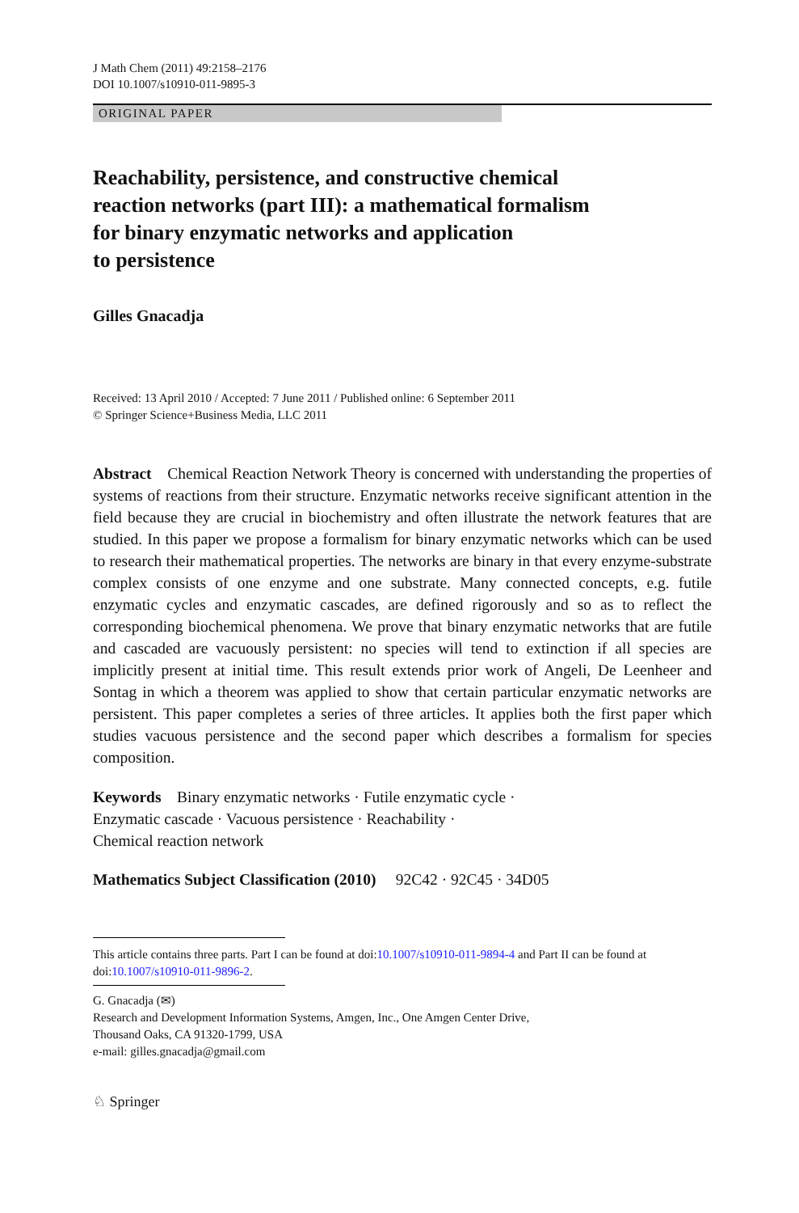J Math Chem (2011) 49:2158–2176
DOI 10.1007/s10910-011-9895-3
ORIGINAL PAPER
Reachability, persistence, and constructive chemical
reaction networks (part III): a mathematical formalism
for binary enzymatic networks and application
to persistence
Gilles Gnacadja
Received: 13 April 2010 / Accepted: 7 June 2011 / Published online: 6 September 2011
© Springer Science+Business Media, LLC 2011
Abstract Chemical Reaction Network Theory is concerned with understanding the properties of systems of reactions from their structure. Enzymatic networks receive significant attention in the field because they are crucial in biochemistry and often illustrate the network features that are studied. In this paper we propose a formalism for binary enzymatic networks which can be used to research their mathematical properties. The networks are binary in that every enzyme-substrate complex consists of one enzyme and one substrate. Many connected concepts, e.g. futile enzymatic cycles and enzymatic cascades, are defined rigorously and so as to reflect the corresponding biochemical phenomena. We prove that binary enzymatic networks that are futile and cascaded are vacuously persistent: no species will tend to extinction if all species are implicitly present at initial time. This result extends prior work of Angeli, De Leenheer and Sontag in which a theorem was applied to show that certain particular enzymatic networks are persistent. This paper completes a series of three articles. It applies both the first paper which studies vacuous persistence and the second paper which describes a formalism for species composition.
Keywords Binary enzymatic networks · Futile enzymatic cycle ·
Enzymatic cascade · Vacuous persistence · Reachability ·
Chemical reaction network
Mathematics Subject Classification (2010) 92C42 · 92C45 · 34D05
This article contains three parts. Part I can be found at doi:10.1007/s10910-011-9894-4 and Part II can be found at doi:10.1007/s10910-011-9896-2.
G. Gnacadja (✉)
Research and Development Information Systems, Amgen, Inc., One Amgen Center Drive,
Thousand Oaks, CA 91320-1799, USA
e-mail: gilles.gnacadja@gmail.com
♘ Springer